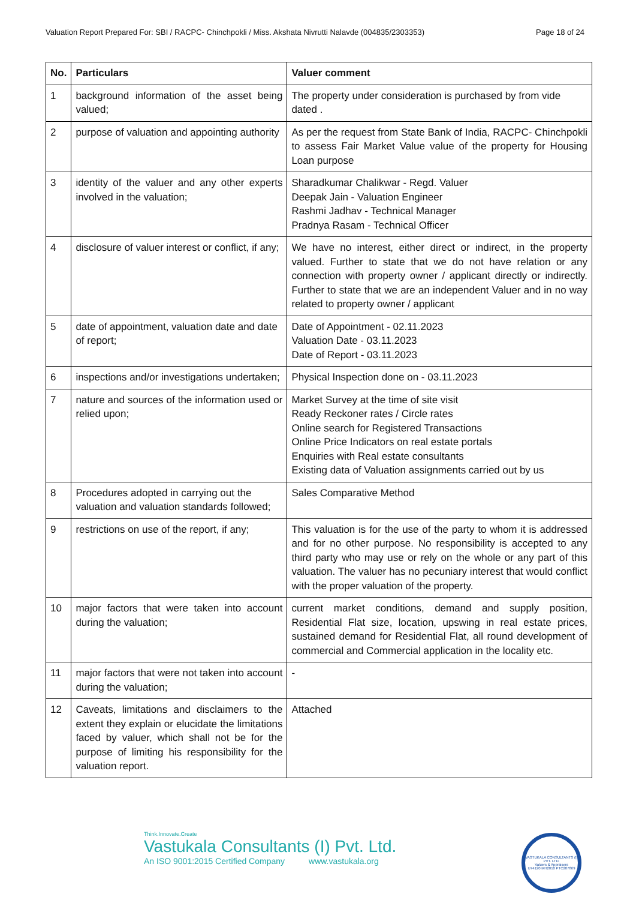Valuation Report Prepared For: SBI / RACPC- Chinchpokli / Miss. Akshata Nivrutti Nalavde (004835/2303353) Page 18 of 24
| No. | Particulars | Valuer comment |
| --- | --- | --- |
| 1 | background information of the asset being valued; | The property under consideration is purchased by from vide dated . |
| 2 | purpose of valuation and appointing authority | As per the request from State Bank of India, RACPC- Chinchpokli to assess Fair Market Value value of the property for Housing Loan purpose |
| 3 | identity of the valuer and any other experts involved in the valuation; | Sharadkumar Chalikwar - Regd. Valuer Deepak Jain - Valuation Engineer Rashmi Jadhav - Technical Manager Pradnya Rasam - Technical Officer |
| 4 | disclosure of valuer interest or conflict, if any; | We have no interest, either direct or indirect, in the property valued. Further to state that we do not have relation or any connection with property owner / applicant directly or indirectly. Further to state that we are an independent Valuer and in no way related to property owner / applicant |
| 5 | date of appointment, valuation date and date of report; | Date of Appointment - 02.11.2023 Valuation Date - 03.11.2023 Date of Report - 03.11.2023 |
| 6 | inspections and/or investigations undertaken; | Physical Inspection done on - 03.11.2023 |
| 7 | nature and sources of the information used or relied upon; | Market Survey at the time of site visit Ready Reckoner rates / Circle rates Online search for Registered Transactions Online Price Indicators on real estate portals Enquiries with Real estate consultants Existing data of Valuation assignments carried out by us |
| 8 | Procedures adopted in carrying out the valuation and valuation standards followed; | Sales Comparative Method |
| 9 | restrictions on use of the report, if any; | This valuation is for the use of the party to whom it is addressed and for no other purpose. No responsibility is accepted to any third party who may use or rely on the whole or any part of this valuation. The valuer has no pecuniary interest that would conflict with the proper valuation of the property. |
| 10 | major factors that were taken into account during the valuation; | current market conditions, demand and supply position, Residential Flat size, location, upswing in real estate prices, sustained demand for Residential Flat, all round development of commercial and Commercial application in the locality etc. |
| 11 | major factors that were not taken into account during the valuation; | - |
| 12 | Caveats, limitations and disclaimers to the extent they explain or elucidate the limitations faced by valuer, which shall not be for the purpose of limiting his responsibility for the valuation report. | Attached |
Think.Innovate.Create
Vastukala Consultants (I) Pvt. Ltd.
An ISO 9001:2015 Certified Company www.vastukala.org
VASTUKALA CONSULTANTS (I) PVT. LTD.
Valuers & Appraisers
U74120 MH2010 PTC207869